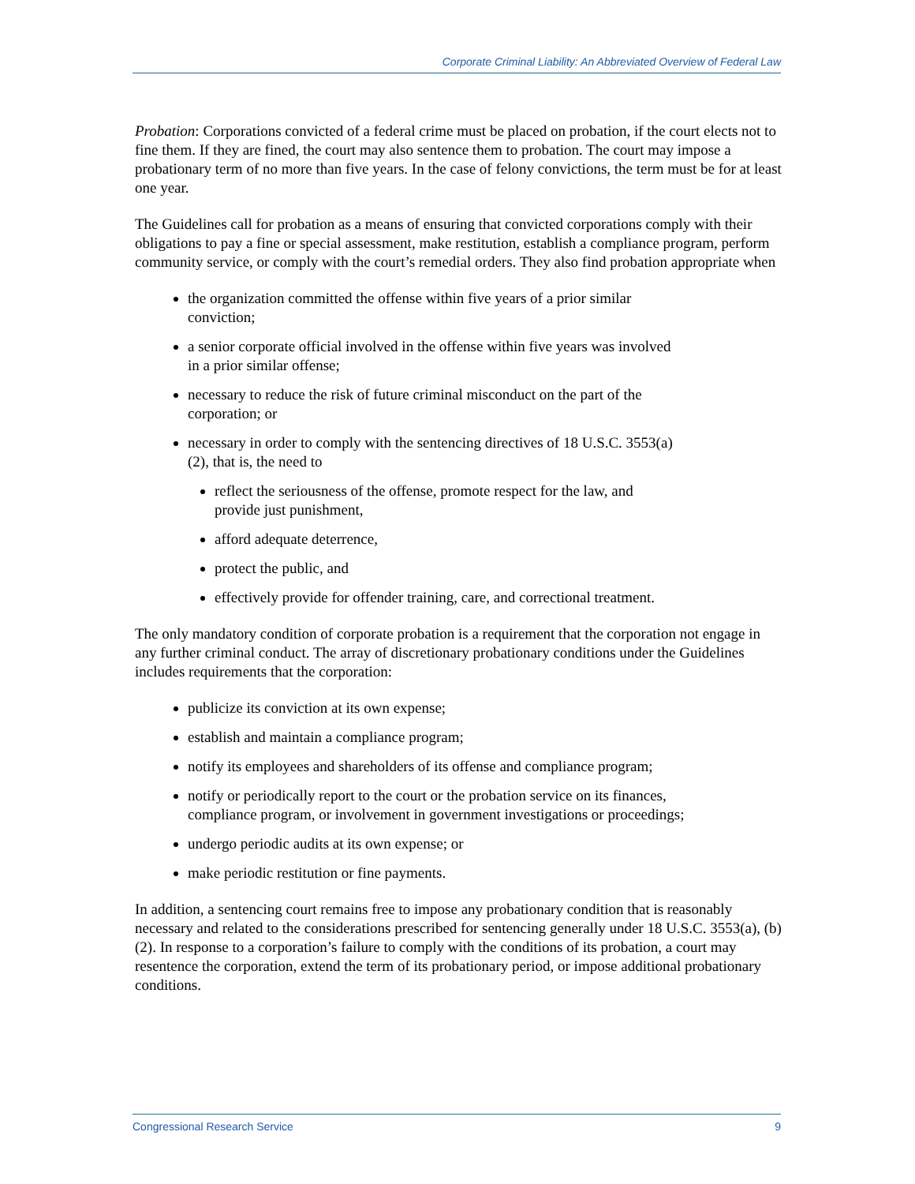Corporate Criminal Liability: An Abbreviated Overview of Federal Law
Probation: Corporations convicted of a federal crime must be placed on probation, if the court elects not to fine them. If they are fined, the court may also sentence them to probation. The court may impose a probationary term of no more than five years. In the case of felony convictions, the term must be for at least one year.
The Guidelines call for probation as a means of ensuring that convicted corporations comply with their obligations to pay a fine or special assessment, make restitution, establish a compliance program, perform community service, or comply with the court’s remedial orders. They also find probation appropriate when
the organization committed the offense within five years of a prior similar conviction;
a senior corporate official involved in the offense within five years was involved in a prior similar offense;
necessary to reduce the risk of future criminal misconduct on the part of the corporation; or
necessary in order to comply with the sentencing directives of 18 U.S.C. 3553(a)(2), that is, the need to
reflect the seriousness of the offense, promote respect for the law, and provide just punishment,
afford adequate deterrence,
protect the public, and
effectively provide for offender training, care, and correctional treatment.
The only mandatory condition of corporate probation is a requirement that the corporation not engage in any further criminal conduct. The array of discretionary probationary conditions under the Guidelines includes requirements that the corporation:
publicize its conviction at its own expense;
establish and maintain a compliance program;
notify its employees and shareholders of its offense and compliance program;
notify or periodically report to the court or the probation service on its finances, compliance program, or involvement in government investigations or proceedings;
undergo periodic audits at its own expense; or
make periodic restitution or fine payments.
In addition, a sentencing court remains free to impose any probationary condition that is reasonably necessary and related to the considerations prescribed for sentencing generally under 18 U.S.C. 3553(a), (b)(2). In response to a corporation’s failure to comply with the conditions of its probation, a court may resentence the corporation, extend the term of its probationary period, or impose additional probationary conditions.
Congressional Research Service 9